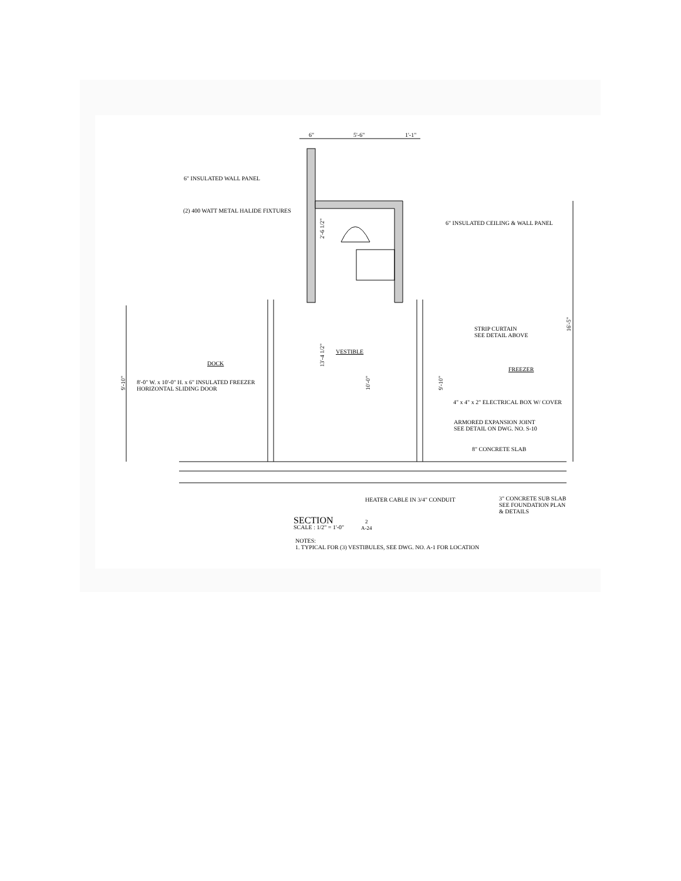6" 5'-6" 1'-1"
6" INSULATED WALL PANEL
(2) 400 WATT METAL HALIDE FIXTURES
6" INSULATED CEILING & WALL PANEL
2'-6 1/2"
16'-5"
STRIP CURTAIN
SEE DETAIL ABOVE
13'-4 1/2"
VESTIBLE
DOCK
FREEZER
9'-10"
8'-0" W. x 10'-0" H. x 6" INSULATED FREEZER
HORIZONTAL SLIDING DOOR
10'-0"
9'-10"
4" x 4" x 2" ELECTRICAL BOX W/ COVER
ARMORED EXPANSION JOINT
SEE DETAIL ON DWG. NO. S-10
8" CONCRETE SLAB
HEATER CABLE IN 3/4" CONDUIT
3" CONCRETE SUB SLAB
SEE FOUNDATION PLAN
& DETAILS
SECTION
SCALE : 1/2" = 1'-0"
2
A-24
NOTES:
1. TYPICAL FOR (3) VESTIBULES, SEE DWG. NO. A-1 FOR LOCATION